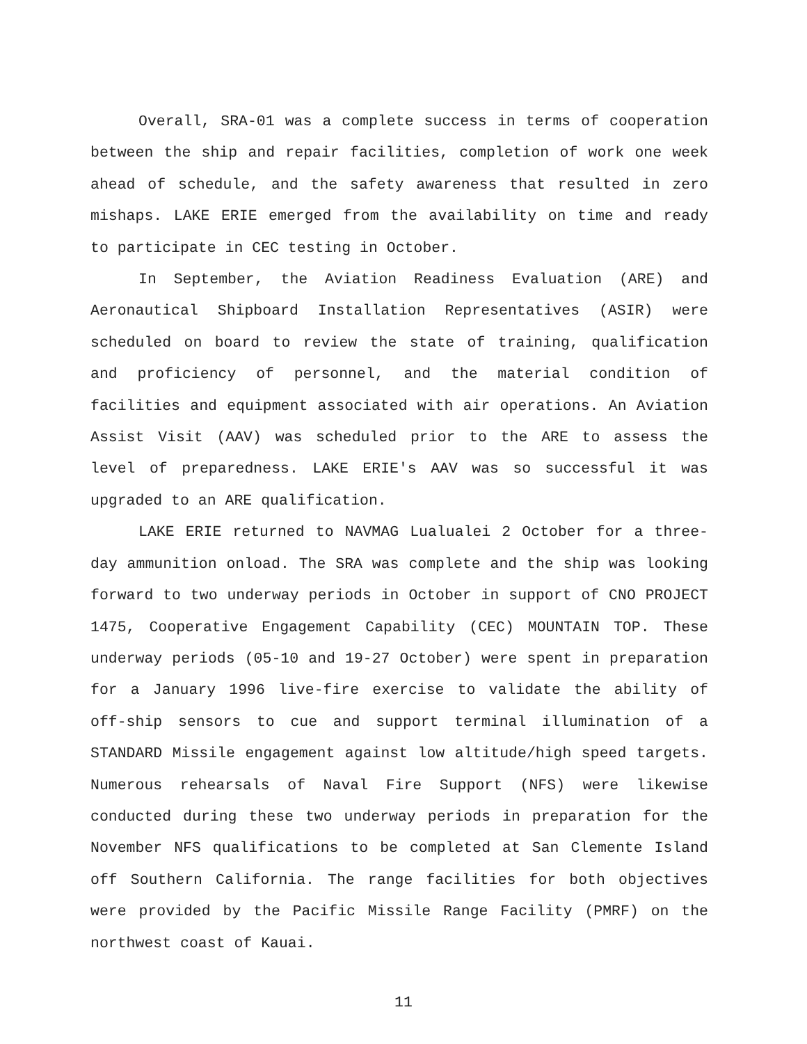Overall, SRA-01 was a complete success in terms of cooperation between the ship and repair facilities, completion of work one week ahead of schedule, and the safety awareness that resulted in zero mishaps. LAKE ERIE emerged from the availability on time and ready to participate in CEC testing in October.
In September, the Aviation Readiness Evaluation (ARE) and Aeronautical Shipboard Installation Representatives (ASIR) were scheduled on board to review the state of training, qualification and proficiency of personnel, and the material condition of facilities and equipment associated with air operations. An Aviation Assist Visit (AAV) was scheduled prior to the ARE to assess the level of preparedness. LAKE ERIE's AAV was so successful it was upgraded to an ARE qualification.
LAKE ERIE returned to NAVMAG Lualualei 2 October for a three-day ammunition onload. The SRA was complete and the ship was looking forward to two underway periods in October in support of CNO PROJECT 1475, Cooperative Engagement Capability (CEC) MOUNTAIN TOP. These underway periods (05-10 and 19-27 October) were spent in preparation for a January 1996 live-fire exercise to validate the ability of off-ship sensors to cue and support terminal illumination of a STANDARD Missile engagement against low altitude/high speed targets. Numerous rehearsals of Naval Fire Support (NFS) were likewise conducted during these two underway periods in preparation for the November NFS qualifications to be completed at San Clemente Island off Southern California. The range facilities for both objectives were provided by the Pacific Missile Range Facility (PMRF) on the northwest coast of Kauai.
11